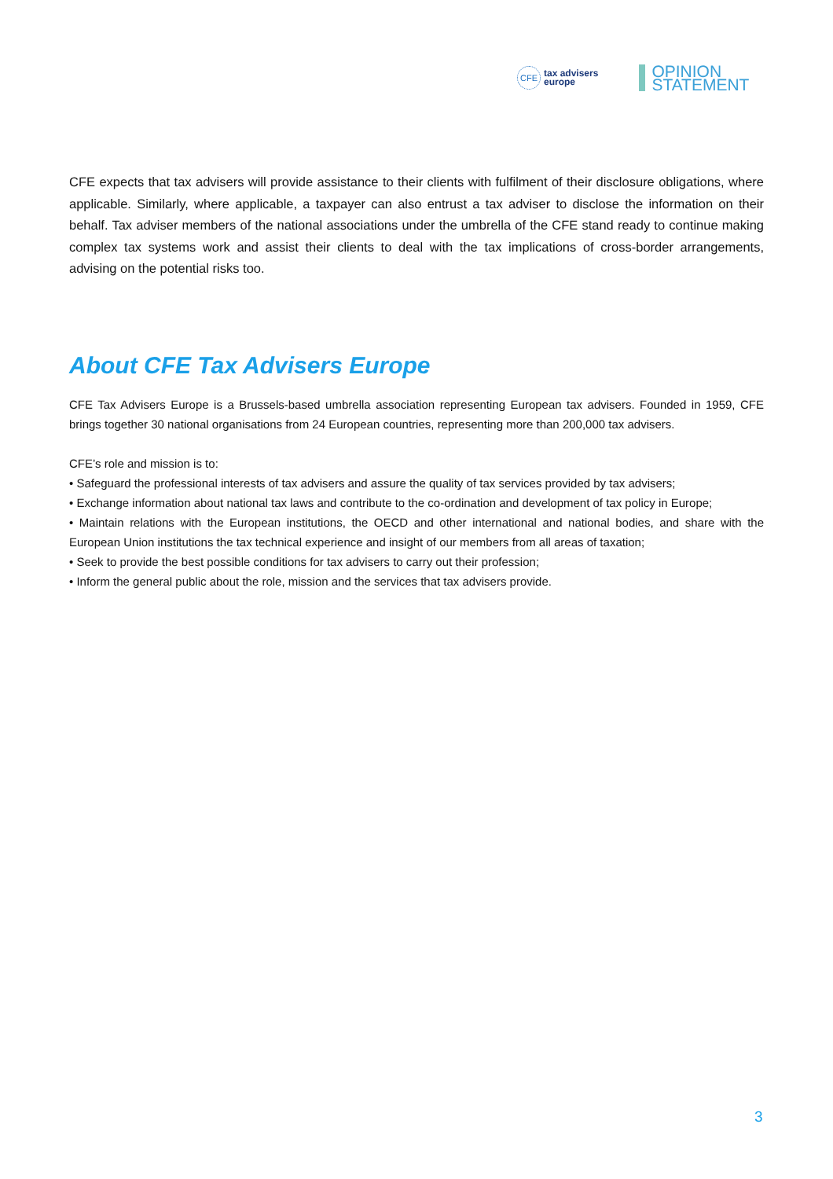CFE
tax advisers
europe
OPINION
STATEMENT
CFE expects that tax advisers will provide assistance to their clients with fulfilment of their disclosure obligations, where applicable. Similarly, where applicable, a taxpayer can also entrust a tax adviser to disclose the information on their behalf. Tax adviser members of the national associations under the umbrella of the CFE stand ready to continue making complex tax systems work and assist their clients to deal with the tax implications of cross-border arrangements, advising on the potential risks too.
About CFE Tax Advisers Europe
CFE Tax Advisers Europe is a Brussels-based umbrella association representing European tax advisers. Founded in 1959, CFE brings together 30 national organisations from 24 European countries, representing more than 200,000 tax advisers.
CFE’s role and mission is to:
• Safeguard the professional interests of tax advisers and assure the quality of tax services provided by tax advisers;
• Exchange information about national tax laws and contribute to the co-ordination and development of tax policy in Europe;
• Maintain relations with the European institutions, the OECD and other international and national bodies, and share with the European Union institutions the tax technical experience and insight of our members from all areas of taxation;
• Seek to provide the best possible conditions for tax advisers to carry out their profession;
• Inform the general public about the role, mission and the services that tax advisers provide.
3